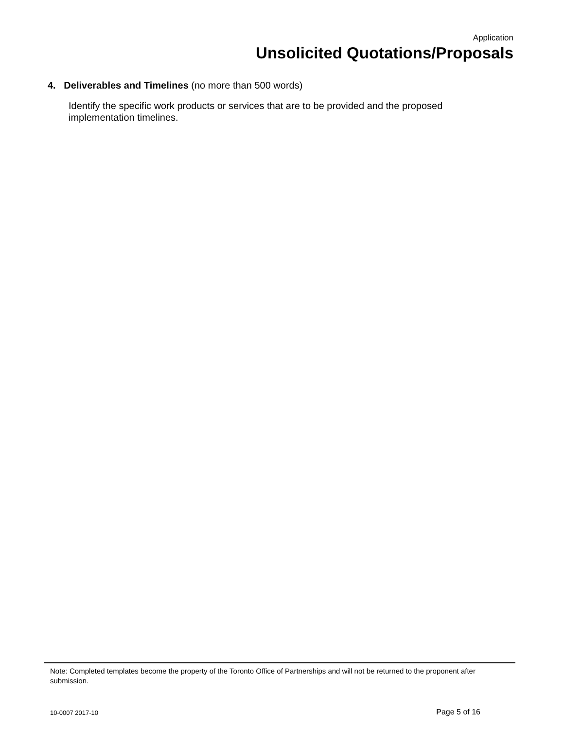Application
Unsolicited Quotations/Proposals
4. Deliverables and Timelines (no more than 500 words)
Identify the specific work products or services that are to be provided and the proposed implementation timelines.
Note: Completed templates become the property of the Toronto Office of Partnerships and will not be returned to the proponent after submission.
10-0007 2017-10 Page 5 of 16